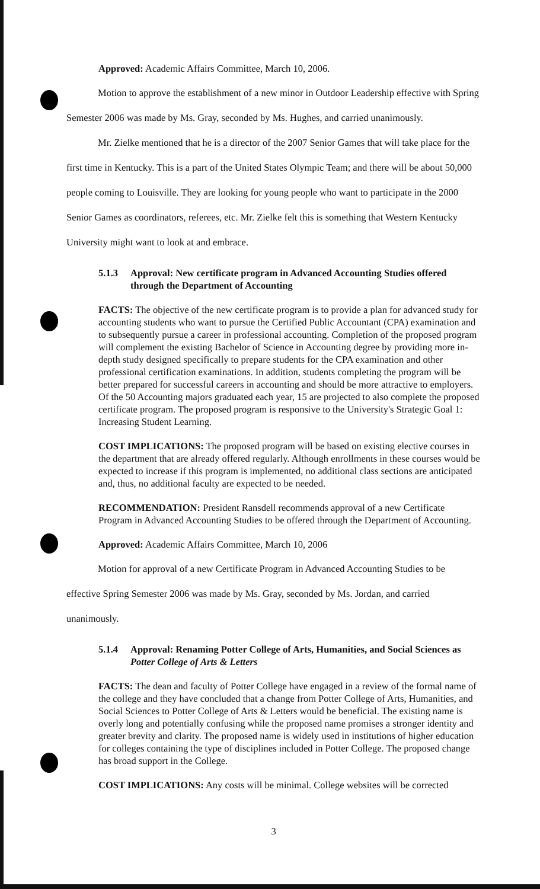Approved: Academic Affairs Committee, March 10, 2006.
Motion to approve the establishment of a new minor in Outdoor Leadership effective with Spring Semester 2006 was made by Ms. Gray, seconded by Ms. Hughes, and carried unanimously.
Mr. Zielke mentioned that he is a director of the 2007 Senior Games that will take place for the first time in Kentucky. This is a part of the United States Olympic Team; and there will be about 50,000 people coming to Louisville. They are looking for young people who want to participate in the 2000 Senior Games as coordinators, referees, etc. Mr. Zielke felt this is something that Western Kentucky University might want to look at and embrace.
5.1.3 Approval: New certificate program in Advanced Accounting Studies offered through the Department of Accounting
FACTS: The objective of the new certificate program is to provide a plan for advanced study for accounting students who want to pursue the Certified Public Accountant (CPA) examination and to subsequently pursue a career in professional accounting. Completion of the proposed program will complement the existing Bachelor of Science in Accounting degree by providing more in-depth study designed specifically to prepare students for the CPA examination and other professional certification examinations. In addition, students completing the program will be better prepared for successful careers in accounting and should be more attractive to employers. Of the 50 Accounting majors graduated each year, 15 are projected to also complete the proposed certificate program. The proposed program is responsive to the University's Strategic Goal 1: Increasing Student Learning.
COST IMPLICATIONS: The proposed program will be based on existing elective courses in the department that are already offered regularly. Although enrollments in these courses would be expected to increase if this program is implemented, no additional class sections are anticipated and, thus, no additional faculty are expected to be needed.
RECOMMENDATION: President Ransdell recommends approval of a new Certificate Program in Advanced Accounting Studies to be offered through the Department of Accounting.
Approved: Academic Affairs Committee, March 10, 2006
Motion for approval of a new Certificate Program in Advanced Accounting Studies to be effective Spring Semester 2006 was made by Ms. Gray, seconded by Ms. Jordan, and carried unanimously.
5.1.4 Approval: Renaming Potter College of Arts, Humanities, and Social Sciences as Potter College of Arts & Letters
FACTS: The dean and faculty of Potter College have engaged in a review of the formal name of the college and they have concluded that a change from Potter College of Arts, Humanities, and Social Sciences to Potter College of Arts & Letters would be beneficial. The existing name is overly long and potentially confusing while the proposed name promises a stronger identity and greater brevity and clarity. The proposed name is widely used in institutions of higher education for colleges containing the type of disciplines included in Potter College. The proposed change has broad support in the College.
COST IMPLICATIONS: Any costs will be minimal. College websites will be corrected
3